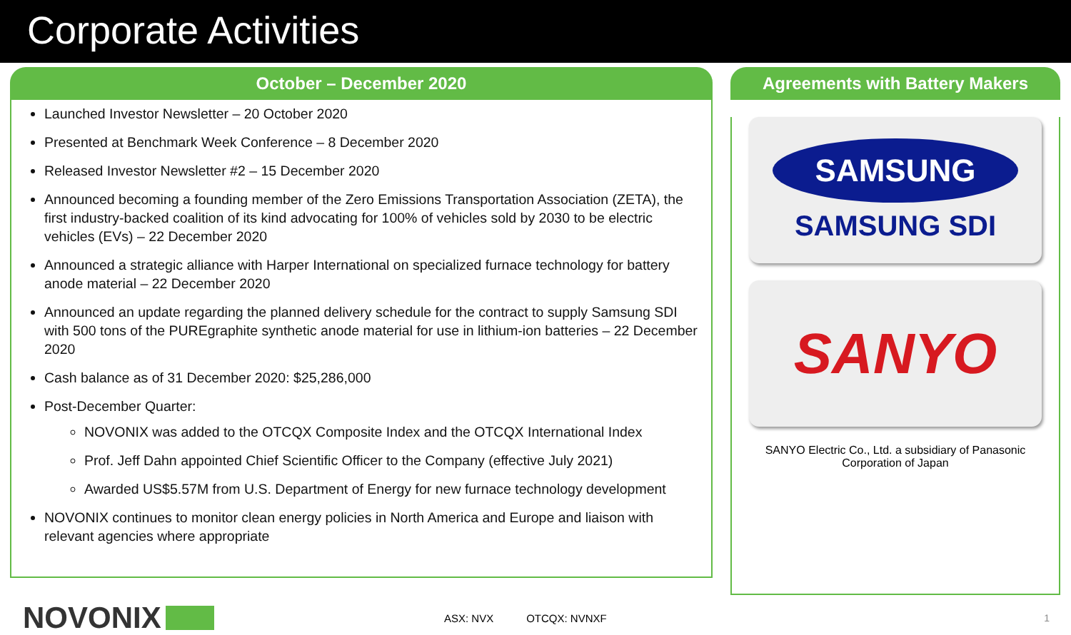Corporate Activities
October – December 2020
Launched Investor Newsletter – 20 October 2020
Presented at Benchmark Week Conference – 8 December 2020
Released Investor Newsletter #2 – 15 December 2020
Announced becoming a founding member of the Zero Emissions Transportation Association (ZETA), the first industry-backed coalition of its kind advocating for 100% of vehicles sold by 2030 to be electric vehicles (EVs) – 22 December 2020
Announced a strategic alliance with Harper International on specialized furnace technology for battery anode material – 22 December 2020
Announced an update regarding the planned delivery schedule for the contract to supply Samsung SDI with 500 tons of the PUREgraphite synthetic anode material for use in lithium-ion batteries – 22 December 2020
Cash balance as of 31 December 2020: $25,286,000
Post-December Quarter:
NOVONIX was added to the OTCQX Composite Index and the OTCQX International Index
Prof. Jeff Dahn appointed Chief Scientific Officer to the Company (effective July 2021)
Awarded US$5.57M from U.S. Department of Energy for new furnace technology development
NOVONIX continues to monitor clean energy policies in North America and Europe and liaison with relevant agencies where appropriate
Agreements with Battery Makers
SAMSUNG
SAMSUNG SDI
SANYO
SANYO Electric Co., Ltd. a subsidiary of Panasonic Corporation of Japan
NOVONIX
ASX: NVX OTCQX: NVNXF 1